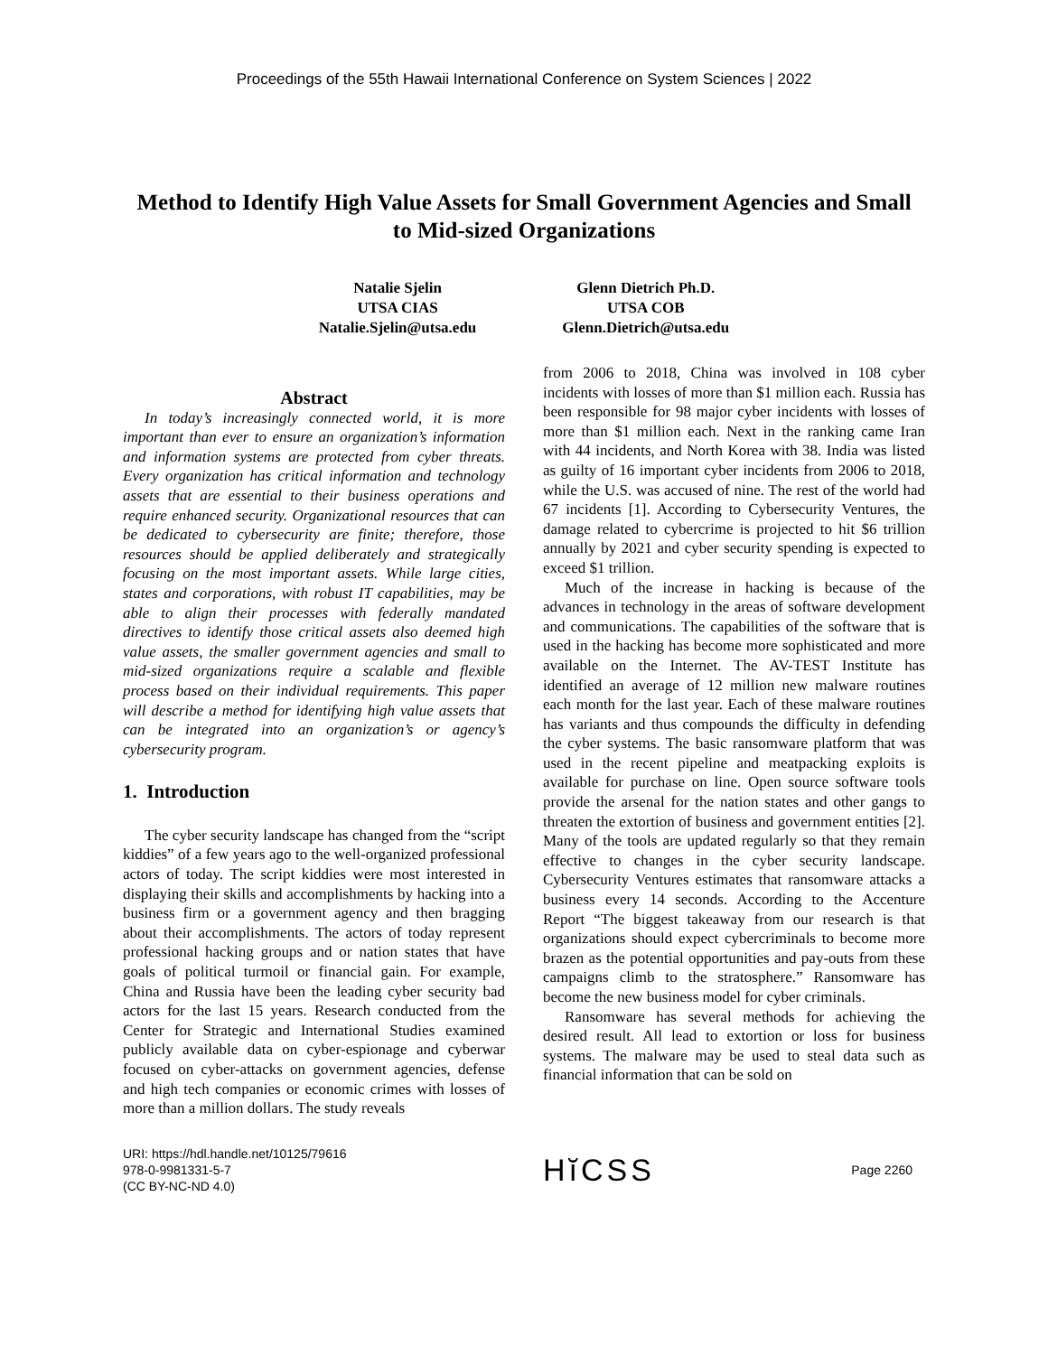Proceedings of the 55th Hawaii International Conference on System Sciences | 2022
Method to Identify High Value Assets for Small Government Agencies and Small to Mid-sized Organizations
Natalie Sjelin
UTSA CIAS
Natalie.Sjelin@utsa.edu
Glenn Dietrich Ph.D.
UTSA COB
Glenn.Dietrich@utsa.edu
Abstract
In today’s increasingly connected world, it is more important than ever to ensure an organization’s information and information systems are protected from cyber threats. Every organization has critical information and technology assets that are essential to their business operations and require enhanced security. Organizational resources that can be dedicated to cybersecurity are finite; therefore, those resources should be applied deliberately and strategically focusing on the most important assets. While large cities, states and corporations, with robust IT capabilities, may be able to align their processes with federally mandated directives to identify those critical assets also deemed high value assets, the smaller government agencies and small to mid-sized organizations require a scalable and flexible process based on their individual requirements. This paper will describe a method for identifying high value assets that can be integrated into an organization’s or agency’s cybersecurity program.
1. Introduction
The cyber security landscape has changed from the “script kiddies” of a few years ago to the well-organized professional actors of today. The script kiddies were most interested in displaying their skills and accomplishments by hacking into a business firm or a government agency and then bragging about their accomplishments. The actors of today represent professional hacking groups and or nation states that have goals of political turmoil or financial gain. For example, China and Russia have been the leading cyber security bad actors for the last 15 years. Research conducted from the Center for Strategic and International Studies examined publicly available data on cyber-espionage and cyberwar focused on cyber-attacks on government agencies, defense and high tech companies or economic crimes with losses of more than a million dollars. The study reveals
from 2006 to 2018, China was involved in 108 cyber incidents with losses of more than $1 million each. Russia has been responsible for 98 major cyber incidents with losses of more than $1 million each. Next in the ranking came Iran with 44 incidents, and North Korea with 38. India was listed as guilty of 16 important cyber incidents from 2006 to 2018, while the U.S. was accused of nine. The rest of the world had 67 incidents [1]. According to Cybersecurity Ventures, the damage related to cybercrime is projected to hit $6 trillion annually by 2021 and cyber security spending is expected to exceed $1 trillion.
Much of the increase in hacking is because of the advances in technology in the areas of software development and communications. The capabilities of the software that is used in the hacking has become more sophisticated and more available on the Internet. The AV-TEST Institute has identified an average of 12 million new malware routines each month for the last year. Each of these malware routines has variants and thus compounds the difficulty in defending the cyber systems. The basic ransomware platform that was used in the recent pipeline and meatpacking exploits is available for purchase on line. Open source software tools provide the arsenal for the nation states and other gangs to threaten the extortion of business and government entities [2]. Many of the tools are updated regularly so that they remain effective to changes in the cyber security landscape. Cybersecurity Ventures estimates that ransomware attacks a business every 14 seconds. According to the Accenture Report “The biggest takeaway from our research is that organizations should expect cybercriminals to become more brazen as the potential opportunities and pay-outs from these campaigns climb to the stratosphere.” Ransomware has become the new business model for cyber criminals.
Ransomware has several methods for achieving the desired result. All lead to extortion or loss for business systems. The malware may be used to steal data such as financial information that can be sold on
URI: https://hdl.handle.net/10125/79616
978-0-9981331-5-7
(CC BY-NC-ND 4.0)
Hĭ CSS
Page 2260